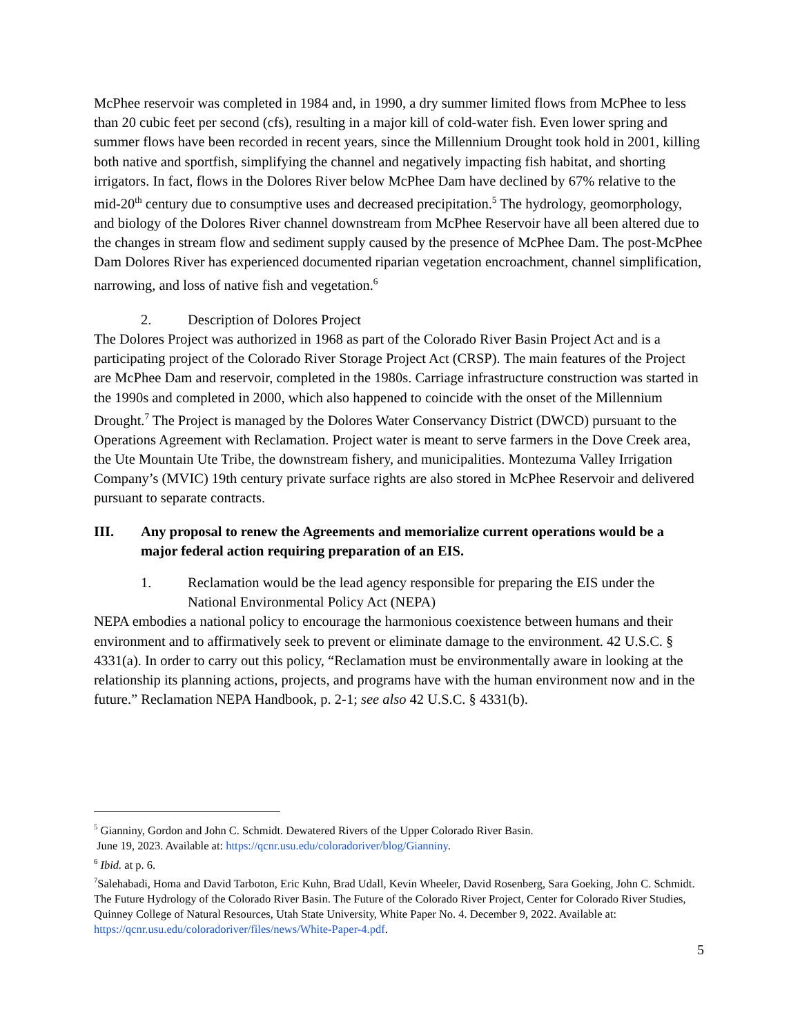McPhee reservoir was completed in 1984 and, in 1990, a dry summer limited flows from McPhee to less than 20 cubic feet per second (cfs), resulting in a major kill of cold-water fish. Even lower spring and summer flows have been recorded in recent years, since the Millennium Drought took hold in 2001, killing both native and sportfish, simplifying the channel and negatively impacting fish habitat, and shorting irrigators. In fact, flows in the Dolores River below McPhee Dam have declined by 67% relative to the mid-20<sup>th</sup> century due to consumptive uses and decreased precipitation.<sup>5</sup> The hydrology, geomorphology, and biology of the Dolores River channel downstream from McPhee Reservoir have all been altered due to the changes in stream flow and sediment supply caused by the presence of McPhee Dam. The post-McPhee Dam Dolores River has experienced documented riparian vegetation encroachment, channel simplification, narrowing, and loss of native fish and vegetation.<sup>6</sup>
2. Description of Dolores Project
The Dolores Project was authorized in 1968 as part of the Colorado River Basin Project Act and is a participating project of the Colorado River Storage Project Act (CRSP). The main features of the Project are McPhee Dam and reservoir, completed in the 1980s. Carriage infrastructure construction was started in the 1990s and completed in 2000, which also happened to coincide with the onset of the Millennium Drought.<sup>7</sup> The Project is managed by the Dolores Water Conservancy District (DWCD) pursuant to the Operations Agreement with Reclamation. Project water is meant to serve farmers in the Dove Creek area, the Ute Mountain Ute Tribe, the downstream fishery, and municipalities. Montezuma Valley Irrigation Company’s (MVIC) 19th century private surface rights are also stored in McPhee Reservoir and delivered pursuant to separate contracts.
III. Any proposal to renew the Agreements and memorialize current operations would be a major federal action requiring preparation of an EIS.
1. Reclamation would be the lead agency responsible for preparing the EIS under the National Environmental Policy Act (NEPA)
NEPA embodies a national policy to encourage the harmonious coexistence between humans and their environment and to affirmatively seek to prevent or eliminate damage to the environment. 42 U.S.C. § 4331(a). In order to carry out this policy, “Reclamation must be environmentally aware in looking at the relationship its planning actions, projects, and programs have with the human environment now and in the future.” Reclamation NEPA Handbook, p. 2-1; see also 42 U.S.C. § 4331(b).
<sup>5</sup> Gianniny, Gordon and John C. Schmidt. Dewatered Rivers of the Upper Colorado River Basin.
June 19, 2023. Available at: https://qcnr.usu.edu/coloradoriver/blog/Gianniny.
<sup>6</sup> Ibid. at p. 6.
<sup>7</sup> Salehabadi, Homa and David Tarboton, Eric Kuhn, Brad Udall, Kevin Wheeler, David Rosenberg, Sara Goeking, John C. Schmidt. The Future Hydrology of the Colorado River Basin. The Future of the Colorado River Project, Center for Colorado River Studies, Quinney College of Natural Resources, Utah State University, White Paper No. 4. December 9, 2022. Available at: https://qcnr.usu.edu/coloradoriver/files/news/White-Paper-4.pdf.
5